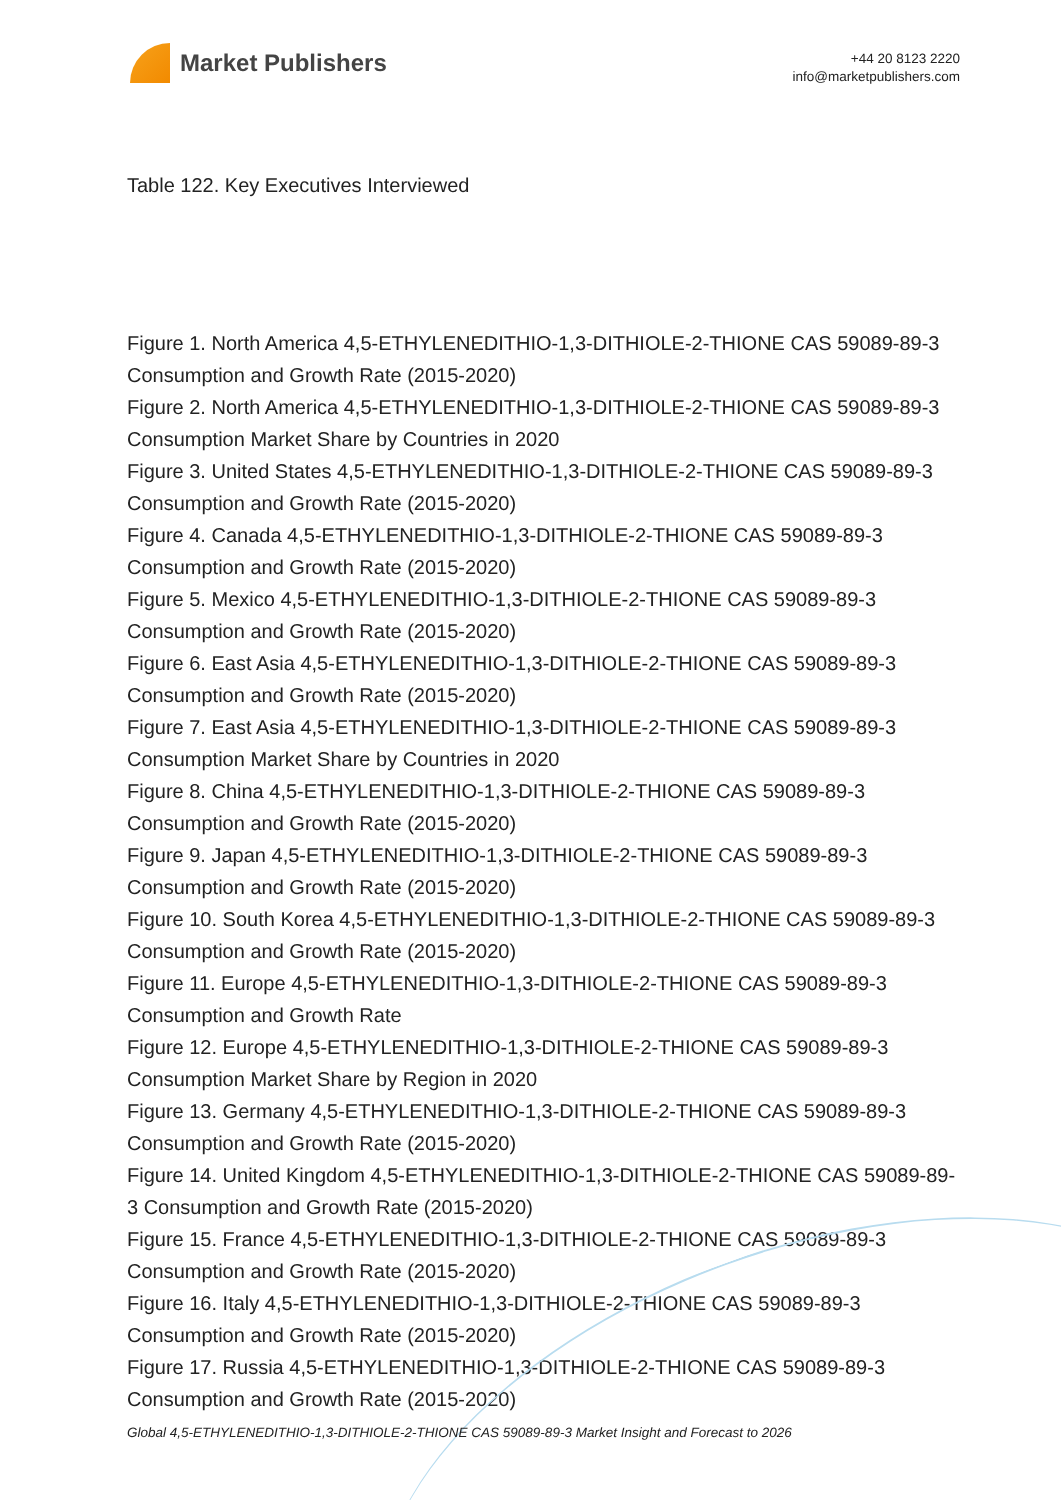Market Publishers
+44 20 8123 2220
info@marketpublishers.com
Table 122. Key Executives Interviewed
Figure 1. North America 4,5-ETHYLENEDITHIO-1,3-DITHIOLE-2-THIONE CAS 59089-89-3 Consumption and Growth Rate (2015-2020)
Figure 2. North America 4,5-ETHYLENEDITHIO-1,3-DITHIOLE-2-THIONE CAS 59089-89-3 Consumption Market Share by Countries in 2020
Figure 3. United States 4,5-ETHYLENEDITHIO-1,3-DITHIOLE-2-THIONE CAS 59089-89-3 Consumption and Growth Rate (2015-2020)
Figure 4. Canada 4,5-ETHYLENEDITHIO-1,3-DITHIOLE-2-THIONE CAS 59089-89-3 Consumption and Growth Rate (2015-2020)
Figure 5. Mexico 4,5-ETHYLENEDITHIO-1,3-DITHIOLE-2-THIONE CAS 59089-89-3 Consumption and Growth Rate (2015-2020)
Figure 6. East Asia 4,5-ETHYLENEDITHIO-1,3-DITHIOLE-2-THIONE CAS 59089-89-3 Consumption and Growth Rate (2015-2020)
Figure 7. East Asia 4,5-ETHYLENEDITHIO-1,3-DITHIOLE-2-THIONE CAS 59089-89-3 Consumption Market Share by Countries in 2020
Figure 8. China 4,5-ETHYLENEDITHIO-1,3-DITHIOLE-2-THIONE CAS 59089-89-3 Consumption and Growth Rate (2015-2020)
Figure 9. Japan 4,5-ETHYLENEDITHIO-1,3-DITHIOLE-2-THIONE CAS 59089-89-3 Consumption and Growth Rate (2015-2020)
Figure 10. South Korea 4,5-ETHYLENEDITHIO-1,3-DITHIOLE-2-THIONE CAS 59089-89-3 Consumption and Growth Rate (2015-2020)
Figure 11. Europe 4,5-ETHYLENEDITHIO-1,3-DITHIOLE-2-THIONE CAS 59089-89-3 Consumption and Growth Rate
Figure 12. Europe 4,5-ETHYLENEDITHIO-1,3-DITHIOLE-2-THIONE CAS 59089-89-3 Consumption Market Share by Region in 2020
Figure 13. Germany 4,5-ETHYLENEDITHIO-1,3-DITHIOLE-2-THIONE CAS 59089-89-3 Consumption and Growth Rate (2015-2020)
Figure 14. United Kingdom 4,5-ETHYLENEDITHIO-1,3-DITHIOLE-2-THIONE CAS 59089-89-3 Consumption and Growth Rate (2015-2020)
Figure 15. France 4,5-ETHYLENEDITHIO-1,3-DITHIOLE-2-THIONE CAS 59089-89-3 Consumption and Growth Rate (2015-2020)
Figure 16. Italy 4,5-ETHYLENEDITHIO-1,3-DITHIOLE-2-THIONE CAS 59089-89-3 Consumption and Growth Rate (2015-2020)
Figure 17. Russia 4,5-ETHYLENEDITHIO-1,3-DITHIOLE-2-THIONE CAS 59089-89-3 Consumption and Growth Rate (2015-2020)
Global 4,5-ETHYLENEDITHIO-1,3-DITHIOLE-2-THIONE CAS 59089-89-3 Market Insight and Forecast to 2026